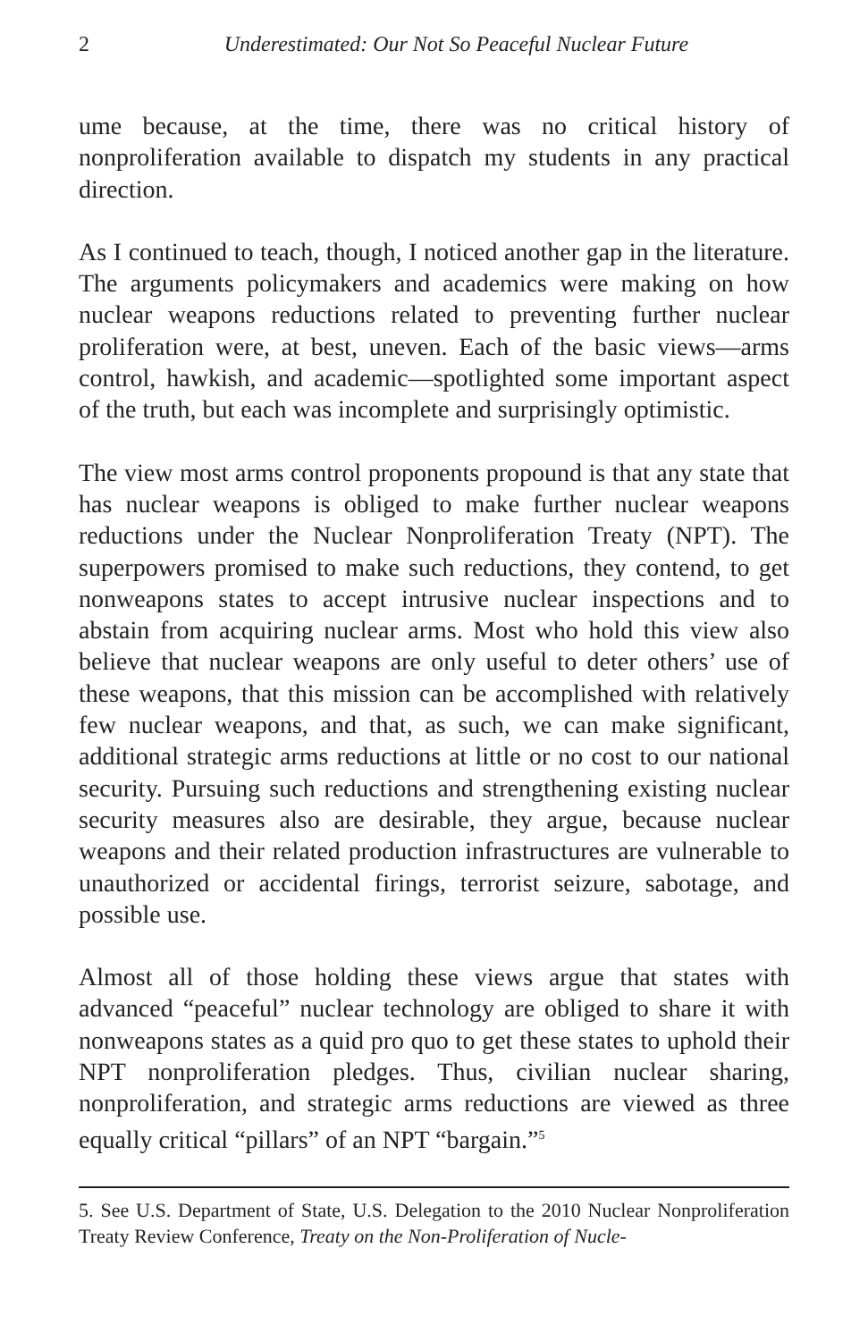2 Underestimated: Our Not So Peaceful Nuclear Future
ume because, at the time, there was no critical history of nonproliferation available to dispatch my students in any practical direction.
As I continued to teach, though, I noticed another gap in the literature. The arguments policymakers and academics were making on how nuclear weapons reductions related to preventing further nuclear proliferation were, at best, uneven. Each of the basic views—arms control, hawkish, and academic—spotlighted some important aspect of the truth, but each was incomplete and surprisingly optimistic.
The view most arms control proponents propound is that any state that has nuclear weapons is obliged to make further nuclear weapons reductions under the Nuclear Nonproliferation Treaty (NPT). The superpowers promised to make such reductions, they contend, to get nonweapons states to accept intrusive nuclear inspections and to abstain from acquiring nuclear arms. Most who hold this view also believe that nuclear weapons are only useful to deter others’ use of these weapons, that this mission can be accomplished with relatively few nuclear weapons, and that, as such, we can make significant, additional strategic arms reductions at little or no cost to our national security. Pursuing such reductions and strengthening existing nuclear security measures also are desirable, they argue, because nuclear weapons and their related production infrastructures are vulnerable to unauthorized or accidental firings, terrorist seizure, sabotage, and possible use.
Almost all of those holding these views argue that states with advanced “peaceful” nuclear technology are obliged to share it with nonweapons states as a quid pro quo to get these states to uphold their NPT nonproliferation pledges. Thus, civilian nuclear sharing, nonproliferation, and strategic arms reductions are viewed as three equally critical “pillars” of an NPT “bargain.”<sup>5</sup>
5. See U.S. Department of State, U.S. Delegation to the 2010 Nuclear Nonproliferation Treaty Review Conference, Treaty on the Non-Proliferation of Nucle-